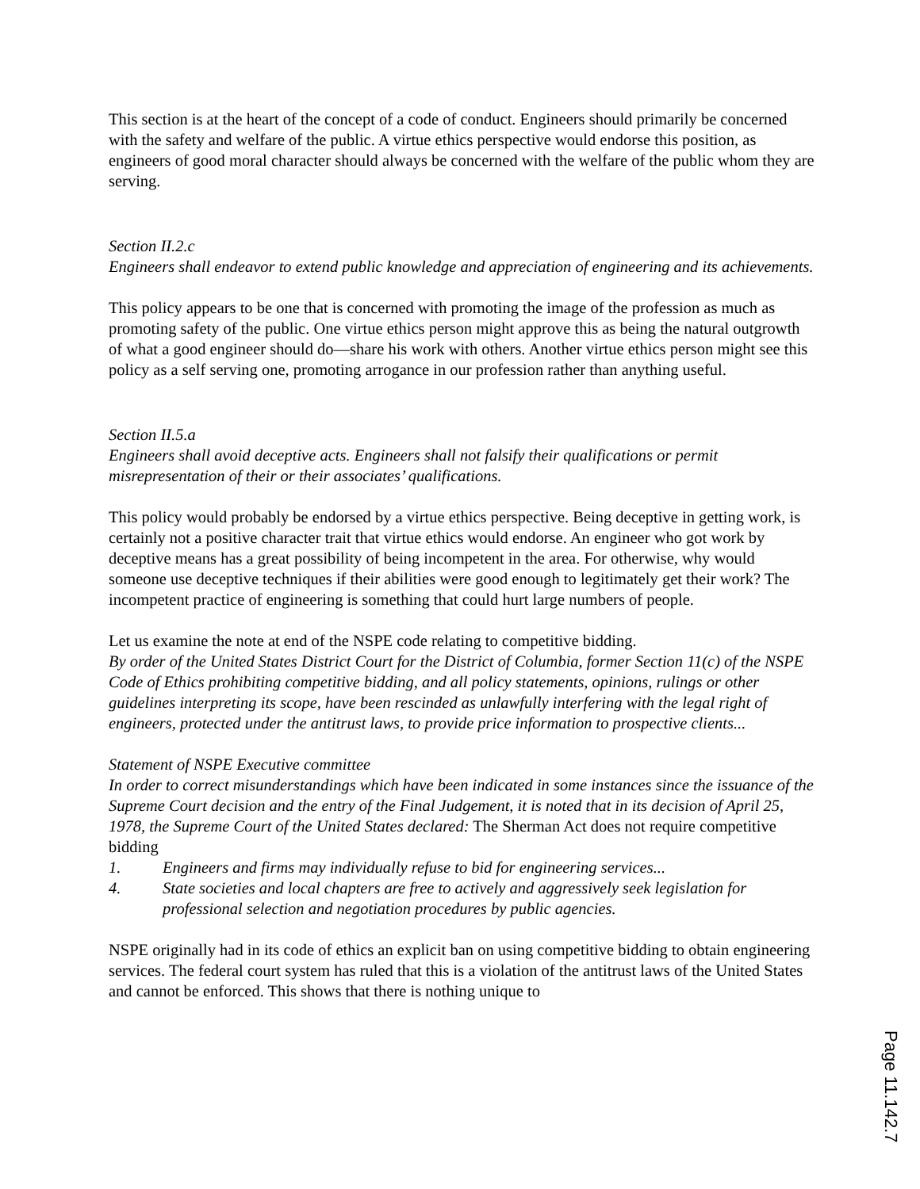This section is at the heart of the concept of a code of conduct. Engineers should primarily be concerned with the safety and welfare of the public. A virtue ethics perspective would endorse this position, as engineers of good moral character should always be concerned with the welfare of the public whom they are serving.
Section II.2.c
Engineers shall endeavor to extend public knowledge and appreciation of engineering and its achievements.
This policy appears to be one that is concerned with promoting the image of the profession as much as promoting safety of the public. One virtue ethics person might approve this as being the natural outgrowth of what a good engineer should do—share his work with others. Another virtue ethics person might see this policy as a self serving one, promoting arrogance in our profession rather than anything useful.
Section II.5.a
Engineers shall avoid deceptive acts. Engineers shall not falsify their qualifications or permit misrepresentation of their or their associates’ qualifications.
This policy would probably be endorsed by a virtue ethics perspective. Being deceptive in getting work, is certainly not a positive character trait that virtue ethics would endorse. An engineer who got work by deceptive means has a great possibility of being incompetent in the area. For otherwise, why would someone use deceptive techniques if their abilities were good enough to legitimately get their work? The incompetent practice of engineering is something that could hurt large numbers of people.
Let us examine the note at end of the NSPE code relating to competitive bidding.
By order of the United States District Court for the District of Columbia, former Section 11(c) of the NSPE Code of Ethics prohibiting competitive bidding, and all policy statements, opinions, rulings or other guidelines interpreting its scope, have been rescinded as unlawfully interfering with the legal right of engineers, protected under the antitrust laws, to provide price information to prospective clients...
Statement of NSPE Executive committee
In order to correct misunderstandings which have been indicated in some instances since the issuance of the Supreme Court decision and the entry of the Final Judgement, it is noted that in its decision of April 25, 1978, the Supreme Court of the United States declared: The Sherman Act does not require competitive bidding
1. Engineers and firms may individually refuse to bid for engineering services...
4. State societies and local chapters are free to actively and aggressively seek legislation for professional selection and negotiation procedures by public agencies.
NSPE originally had in its code of ethics an explicit ban on using competitive bidding to obtain engineering services. The federal court system has ruled that this is a violation of the antitrust laws of the United States and cannot be enforced. This shows that there is nothing unique to
Page 11.142.7